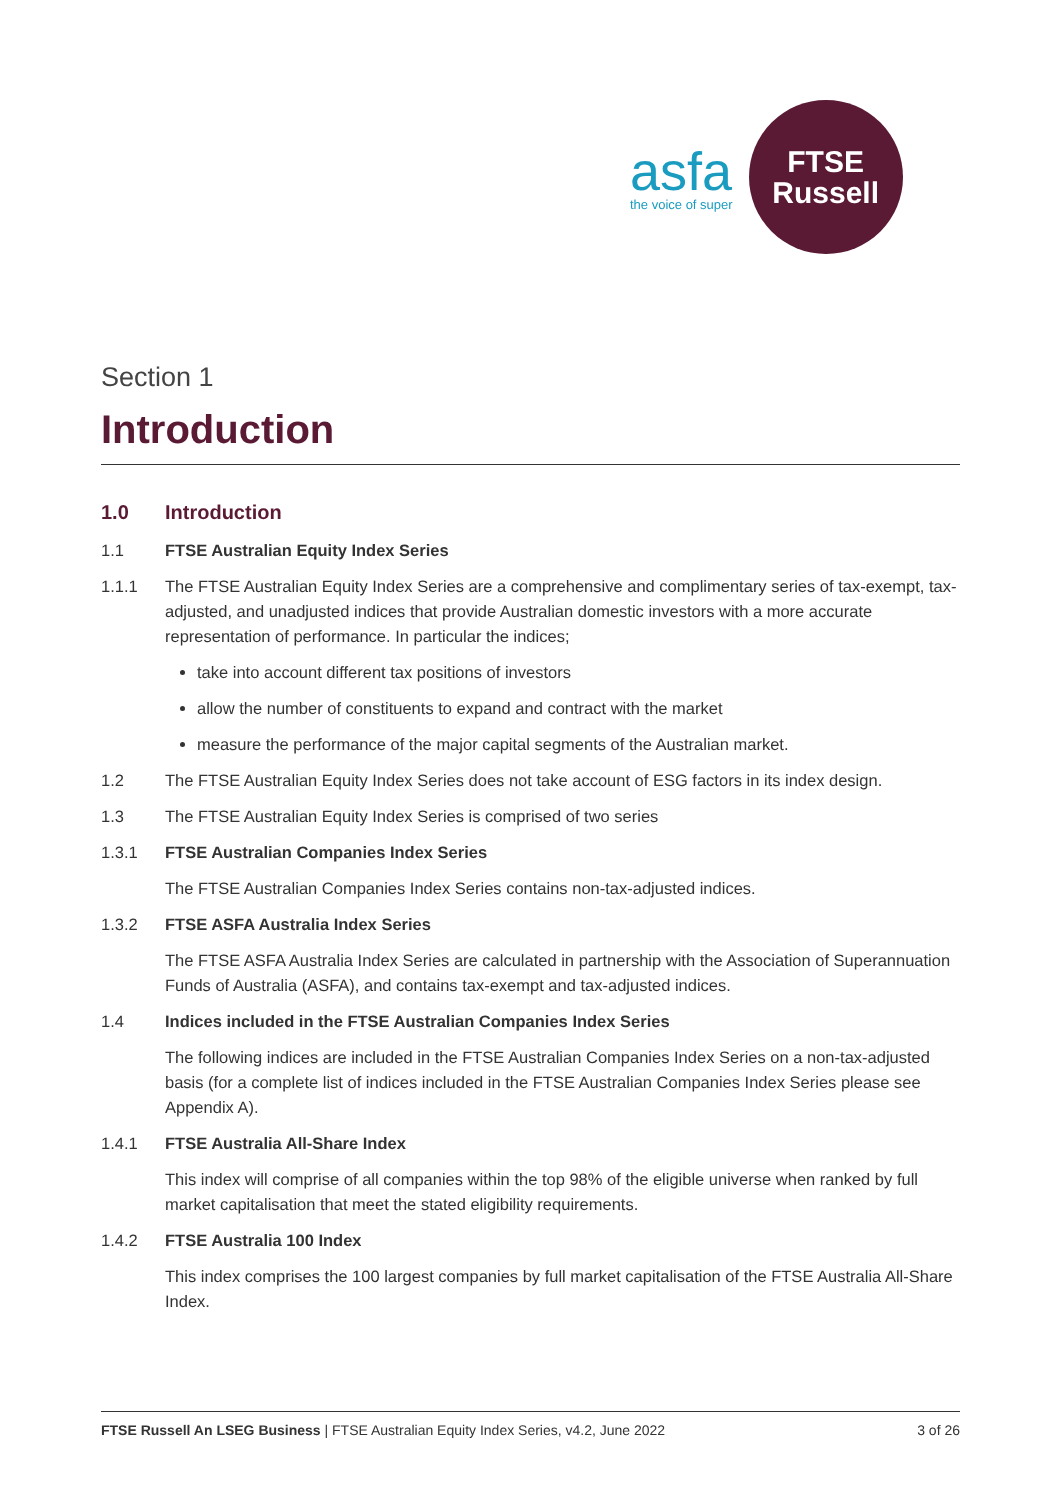asfa
the voice of super
FTSE
Russell
Section 1
Introduction
1.0 Introduction
1.1 FTSE Australian Equity Index Series
1.1.1 The FTSE Australian Equity Index Series are a comprehensive and complimentary series of tax-exempt, tax-adjusted, and unadjusted indices that provide Australian domestic investors with a more accurate representation of performance. In particular the indices;
take into account different tax positions of investors
allow the number of constituents to expand and contract with the market
measure the performance of the major capital segments of the Australian market.
1.2 The FTSE Australian Equity Index Series does not take account of ESG factors in its index design.
1.3 The FTSE Australian Equity Index Series is comprised of two series
1.3.1 FTSE Australian Companies Index Series
The FTSE Australian Companies Index Series contains non-tax-adjusted indices.
1.3.2 FTSE ASFA Australia Index Series
The FTSE ASFA Australia Index Series are calculated in partnership with the Association of Superannuation Funds of Australia (ASFA), and contains tax-exempt and tax-adjusted indices.
1.4 Indices included in the FTSE Australian Companies Index Series
The following indices are included in the FTSE Australian Companies Index Series on a non-tax-adjusted basis (for a complete list of indices included in the FTSE Australian Companies Index Series please see Appendix A).
1.4.1 FTSE Australia All-Share Index
This index will comprise of all companies within the top 98% of the eligible universe when ranked by full market capitalisation that meet the stated eligibility requirements.
1.4.2 FTSE Australia 100 Index
This index comprises the 100 largest companies by full market capitalisation of the FTSE Australia All-Share Index.
FTSE Russell An LSEG Business | FTSE Australian Equity Index Series, v4.2, June 2022 3 of 26